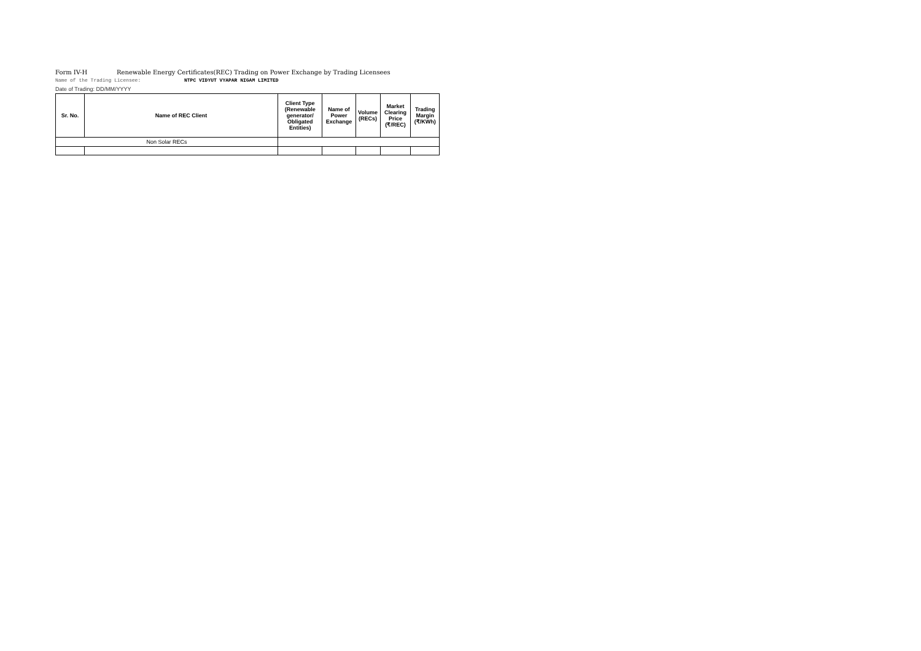Form IV-H Renewable Energy Certificates(REC) Trading on Power Exchange by Trading Licensees
Name of the Trading Licensee: NTPC VIDYUT VYAPAR NIGAM LIMITED
Date of Trading: DD/MM/YYYY
| Sr. No. | Name of REC Client | Client Type (Renewable generator/ Obligated Entities) | Name of Power Exchange | Volume (RECs) | Market Clearing Price (₹/REC) | Trading Margin (₹/KWh) |
| --- | --- | --- | --- | --- | --- | --- |
| Non Solar RECs | | | | | | |